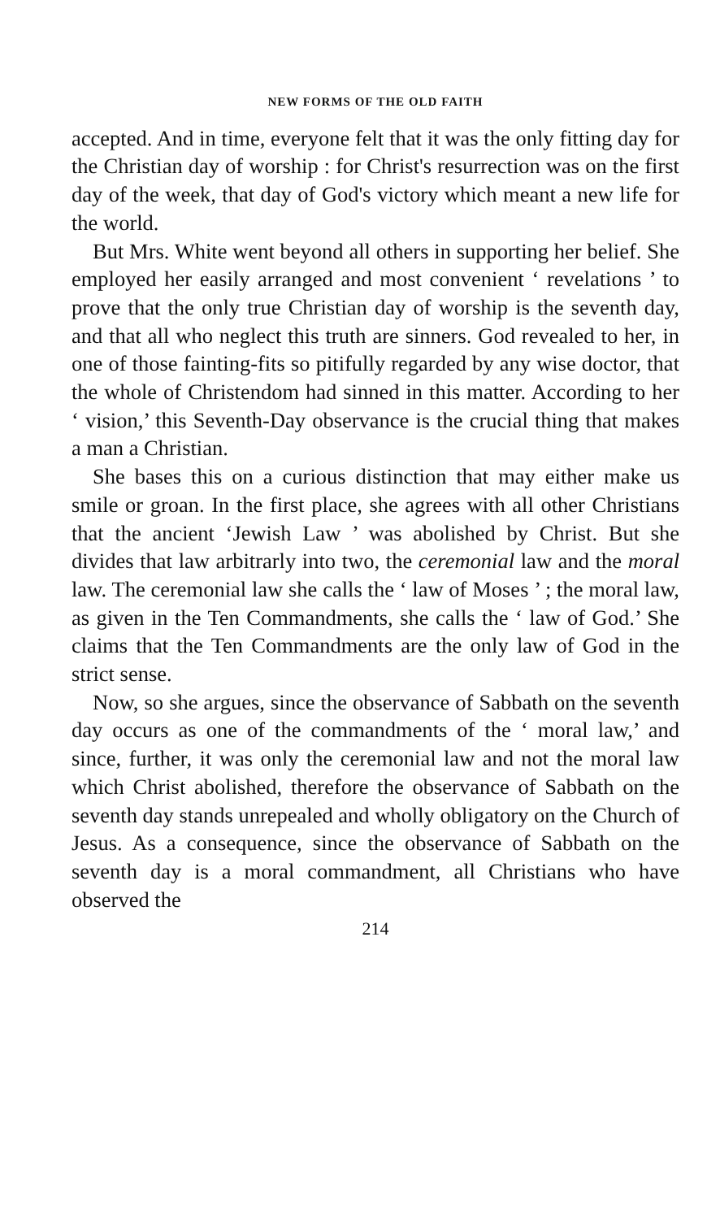NEW FORMS OF THE OLD FAITH
accepted. And in time, everyone felt that it was the only fitting day for the Christian day of worship : for Christ's resurrection was on the first day of the week, that day of God's victory which meant a new life for the world.
But Mrs. White went beyond all others in supporting her belief. She employed her easily arranged and most convenient ‘ revelations ’ to prove that the only true Christian day of worship is the seventh day, and that all who neglect this truth are sinners. God revealed to her, in one of those fainting-fits so pitifully regarded by any wise doctor, that the whole of Christendom had sinned in this matter. According to her ‘ vision,’ this Seventh-Day observance is the crucial thing that makes a man a Christian.
She bases this on a curious distinction that may either make us smile or groan. In the first place, she agrees with all other Christians that the ancient ‘Jewish Law ’ was abolished by Christ. But she divides that law arbitrarly into two, the ceremonial law and the moral law. The ceremonial law she calls the ‘ law of Moses ’ ; the moral law, as given in the Ten Commandments, she calls the ‘ law of God.’ She claims that the Ten Commandments are the only law of God in the strict sense.
Now, so she argues, since the observance of Sabbath on the seventh day occurs as one of the commandments of the ‘ moral law,’ and since, further, it was only the ceremonial law and not the moral law which Christ abolished, therefore the observance of Sabbath on the seventh day stands unrepealed and wholly obligatory on the Church of Jesus. As a consequence, since the observance of Sabbath on the seventh day is a moral commandment, all Christians who have observed the
214